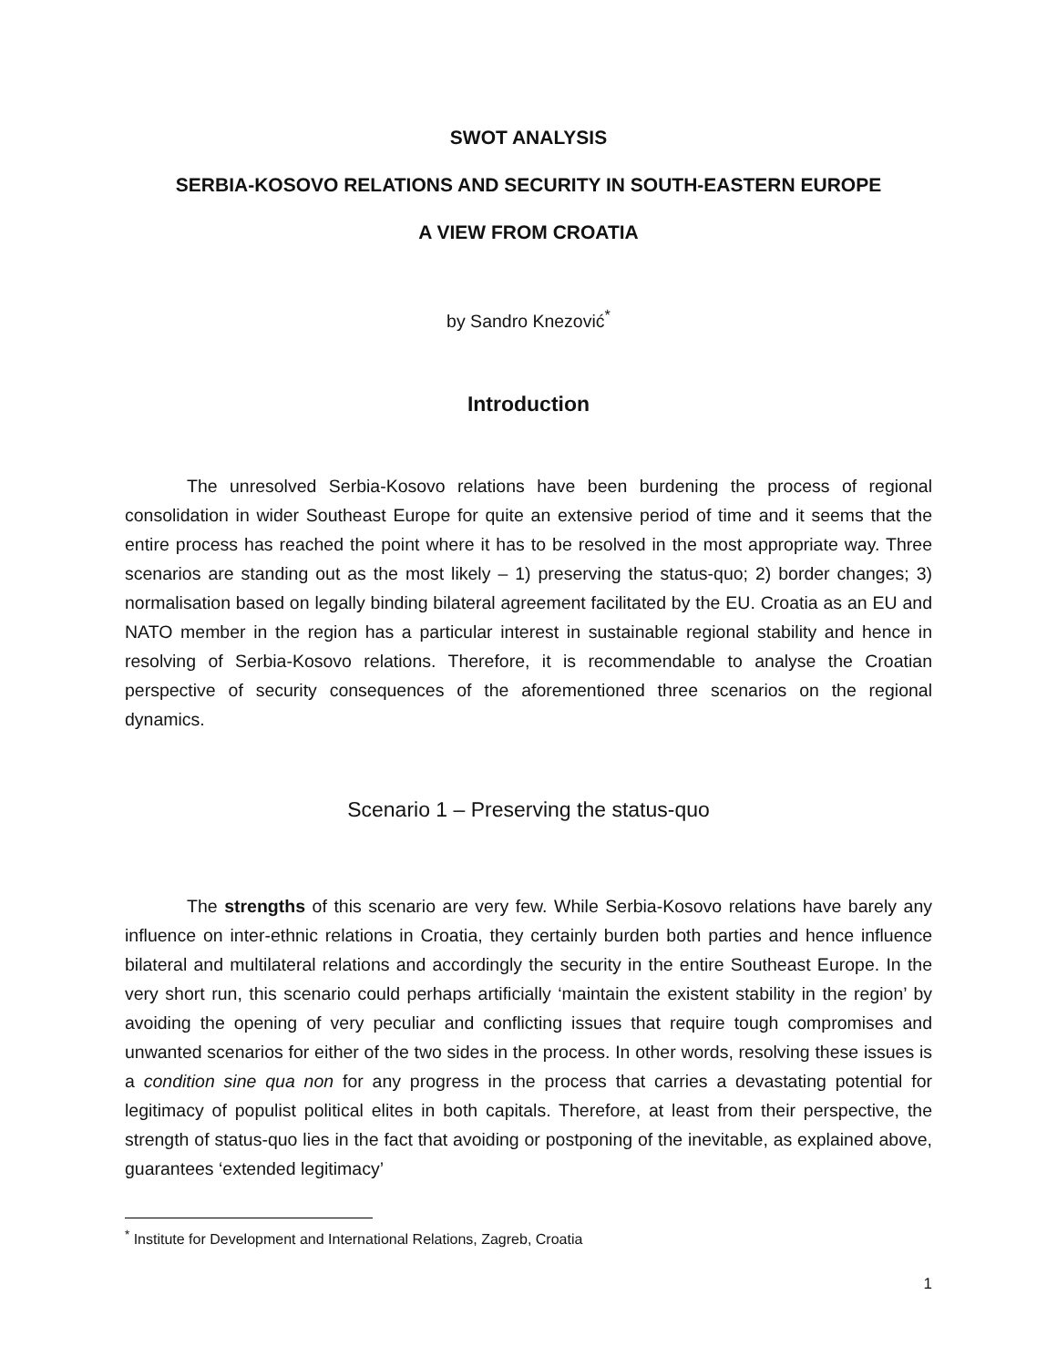SWOT ANALYSIS
SERBIA-KOSOVO RELATIONS AND SECURITY IN SOUTH-EASTERN EUROPE
A VIEW FROM CROATIA
by Sandro Knezović<sup>*</sup>
Introduction
The unresolved Serbia-Kosovo relations have been burdening the process of regional consolidation in wider Southeast Europe for quite an extensive period of time and it seems that the entire process has reached the point where it has to be resolved in the most appropriate way. Three scenarios are standing out as the most likely – 1) preserving the status-quo; 2) border changes; 3) normalisation based on legally binding bilateral agreement facilitated by the EU. Croatia as an EU and NATO member in the region has a particular interest in sustainable regional stability and hence in resolving of Serbia-Kosovo relations. Therefore, it is recommendable to analyse the Croatian perspective of security consequences of the aforementioned three scenarios on the regional dynamics.
Scenario 1 – Preserving the status-quo
The strengths of this scenario are very few. While Serbia-Kosovo relations have barely any influence on inter-ethnic relations in Croatia, they certainly burden both parties and hence influence bilateral and multilateral relations and accordingly the security in the entire Southeast Europe. In the very short run, this scenario could perhaps artificially ‘maintain the existent stability in the region’ by avoiding the opening of very peculiar and conflicting issues that require tough compromises and unwanted scenarios for either of the two sides in the process. In other words, resolving these issues is a condition sine qua non for any progress in the process that carries a devastating potential for legitimacy of populist political elites in both capitals. Therefore, at least from their perspective, the strength of status-quo lies in the fact that avoiding or postponing of the inevitable, as explained above, guarantees ‘extended legitimacy’
<sup>*</sup> Institute for Development and International Relations, Zagreb, Croatia
1